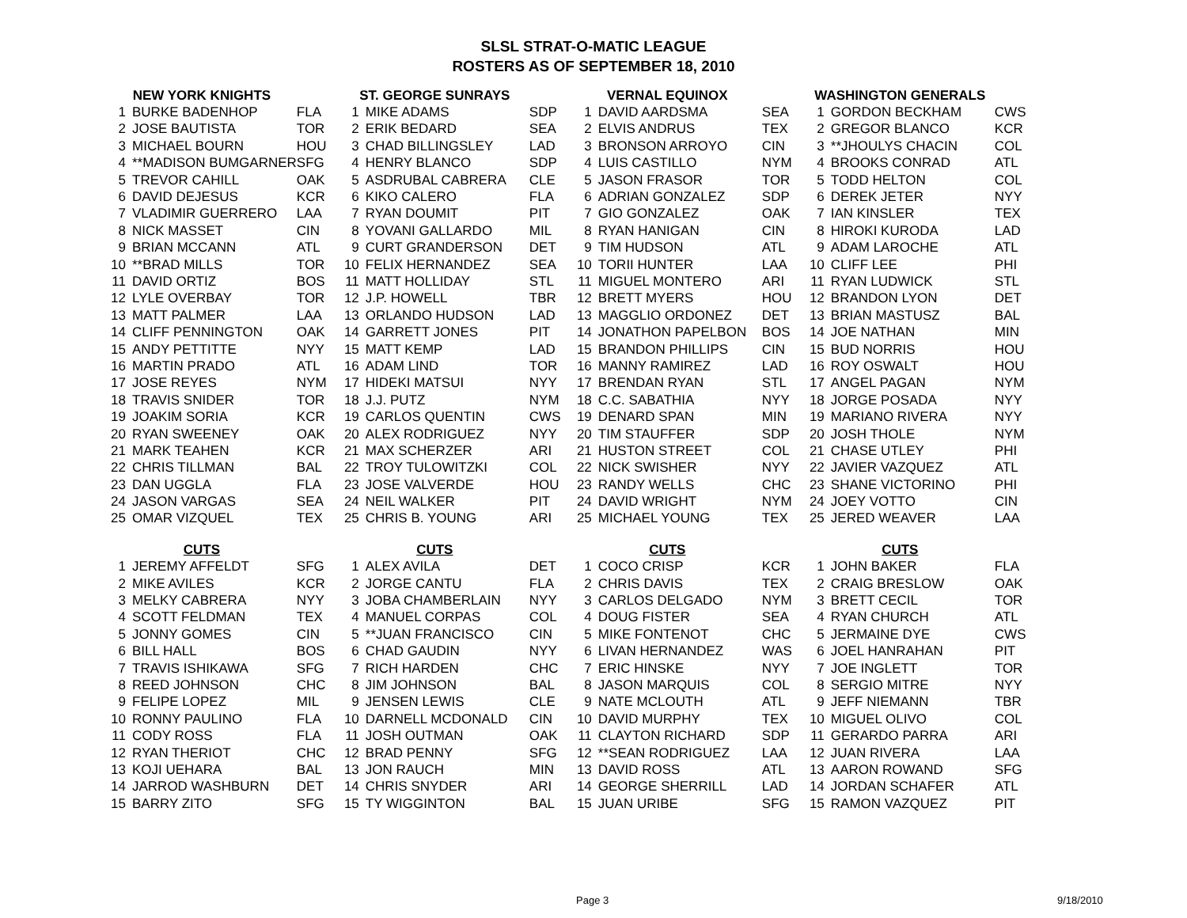SLSL STRAT-O-MATIC LEAGUE
ROSTERS AS OF SEPTEMBER 18, 2010
| NEW YORK KNIGHTS | | | ST. GEORGE SUNRAYS | | | VERNAL EQUINOX | | | WASHINGTON GENERALS | | |
| --- | --- | --- | --- | --- | --- | --- | --- | --- | --- | --- | --- |
| 1 | BURKE BADENHOP | FLA | 1 | MIKE ADAMS | SDP | 1 | DAVID AARDSMA | SEA | 1 | GORDON BECKHAM | CWS |
| 2 | JOSE BAUTISTA | TOR | 2 | ERIK BEDARD | SEA | 2 | ELVIS ANDRUS | TEX | 2 | GREGOR BLANCO | KCR |
| 3 | MICHAEL BOURN | HOU | 3 | CHAD BILLINGSLEY | LAD | 3 | BRONSON ARROYO | CIN | 3 | **JHOULYS CHACIN | COL |
| 4 | **MADISON BUMGARNER | SFG | 4 | HENRY BLANCO | SDP | 4 | LUIS CASTILLO | NYM | 4 | BROOKS CONRAD | ATL |
| 5 | TREVOR CAHILL | OAK | 5 | ASDRUBAL CABRERA | CLE | 5 | JASON FRASOR | TOR | 5 | TODD HELTON | COL |
| 6 | DAVID DEJESUS | KCR | 6 | KIKO CALERO | FLA | 6 | ADRIAN GONZALEZ | SDP | 6 | DEREK JETER | NYY |
| 7 | VLADIMIR GUERRERO | LAA | 7 | RYAN DOUMIT | PIT | 7 | GIO GONZALEZ | OAK | 7 | IAN KINSLER | TEX |
| 8 | NICK MASSET | CIN | 8 | YOVANI GALLARDO | MIL | 8 | RYAN HANIGAN | CIN | 8 | HIROKI KURODA | LAD |
| 9 | BRIAN MCCANN | ATL | 9 | CURT GRANDERSON | DET | 9 | TIM HUDSON | ATL | 9 | ADAM LAROCHE | ATL |
| 10 | **BRAD MILLS | TOR | 10 | FELIX HERNANDEZ | SEA | 10 | TORII HUNTER | LAA | 10 | CLIFF LEE | PHI |
| 11 | DAVID ORTIZ | BOS | 11 | MATT HOLLIDAY | STL | 11 | MIGUEL MONTERO | ARI | 11 | RYAN LUDWICK | STL |
| 12 | LYLE OVERBAY | TOR | 12 | J.P. HOWELL | TBR | 12 | BRETT MYERS | HOU | 12 | BRANDON LYON | DET |
| 13 | MATT PALMER | LAA | 13 | ORLANDO HUDSON | LAD | 13 | MAGGLIO ORDONEZ | DET | 13 | BRIAN MASTUSZ | BAL |
| 14 | CLIFF PENNINGTON | OAK | 14 | GARRETT JONES | PIT | 14 | JONATHON PAPELBON | BOS | 14 | JOE NATHAN | MIN |
| 15 | ANDY PETTITTE | NYY | 15 | MATT KEMP | LAD | 15 | BRANDON PHILLIPS | CIN | 15 | BUD NORRIS | HOU |
| 16 | MARTIN PRADO | ATL | 16 | ADAM LIND | TOR | 16 | MANNY RAMIREZ | LAD | 16 | ROY OSWALT | HOU |
| 17 | JOSE REYES | NYM | 17 | HIDEKI MATSUI | NYY | 17 | BRENDAN RYAN | STL | 17 | ANGEL PAGAN | NYM |
| 18 | TRAVIS SNIDER | TOR | 18 | J.J. PUTZ | NYM | 18 | C.C. SABATHIA | NYY | 18 | JORGE POSADA | NYY |
| 19 | JOAKIM SORIA | KCR | 19 | CARLOS QUENTIN | CWS | 19 | DENARD SPAN | MIN | 19 | MARIANO RIVERA | NYY |
| 20 | RYAN SWEENEY | OAK | 20 | ALEX RODRIGUEZ | NYY | 20 | TIM STAUFFER | SDP | 20 | JOSH THOLE | NYM |
| 21 | MARK TEAHEN | KCR | 21 | MAX SCHERZER | ARI | 21 | HUSTON STREET | COL | 21 | CHASE UTLEY | PHI |
| 22 | CHRIS TILLMAN | BAL | 22 | TROY TULOWITZKI | COL | 22 | NICK SWISHER | NYY | 22 | JAVIER VAZQUEZ | ATL |
| 23 | DAN UGGLA | FLA | 23 | JOSE VALVERDE | HOU | 23 | RANDY WELLS | CHC | 23 | SHANE VICTORINO | PHI |
| 24 | JASON VARGAS | SEA | 24 | NEIL WALKER | PIT | 24 | DAVID WRIGHT | NYM | 24 | JOEY VOTTO | CIN |
| 25 | OMAR VIZQUEL | TEX | 25 | CHRIS B. YOUNG | ARI | 25 | MICHAEL YOUNG | TEX | 25 | JERED WEAVER | LAA |
| CUTS | | | CUTS | | | CUTS | | | CUTS | | |
| 1 | JEREMY AFFELDT | SFG | 1 | ALEX AVILA | DET | 1 | COCO CRISP | KCR | 1 | JOHN BAKER | FLA |
| 2 | MIKE AVILES | KCR | 2 | JORGE CANTU | FLA | 2 | CHRIS DAVIS | TEX | 2 | CRAIG BRESLOW | OAK |
| 3 | MELKY CABRERA | NYY | 3 | JOBA CHAMBERLAIN | NYY | 3 | CARLOS DELGADO | NYM | 3 | BRETT CECIL | TOR |
| 4 | SCOTT FELDMAN | TEX | 4 | MANUEL CORPAS | COL | 4 | DOUG FISTER | SEA | 4 | RYAN CHURCH | ATL |
| 5 | JONNY GOMES | CIN | 5 | **JUAN FRANCISCO | CIN | 5 | MIKE FONTENOT | CHC | 5 | JERMAINE DYE | CWS |
| 6 | BILL HALL | BOS | 6 | CHAD GAUDIN | NYY | 6 | LIVAN HERNANDEZ | WAS | 6 | JOEL HANRAHAN | PIT |
| 7 | TRAVIS ISHIKAWA | SFG | 7 | RICH HARDEN | CHC | 7 | ERIC HINSKE | NYY | 7 | JOE INGLETT | TOR |
| 8 | REED JOHNSON | CHC | 8 | JIM JOHNSON | BAL | 8 | JASON MARQUIS | COL | 8 | SERGIO MITRE | NYY |
| 9 | FELIPE LOPEZ | MIL | 9 | JENSEN LEWIS | CLE | 9 | NATE MCLOUTH | ATL | 9 | JEFF NIEMANN | TBR |
| 10 | RONNY PAULINO | FLA | 10 | DARNELL MCDONALD | CIN | 10 | DAVID MURPHY | TEX | 10 | MIGUEL OLIVO | COL |
| 11 | CODY ROSS | FLA | 11 | JOSH OUTMAN | OAK | 11 | CLAYTON RICHARD | SDP | 11 | GERARDO PARRA | ARI |
| 12 | RYAN THERIOT | CHC | 12 | BRAD PENNY | SFG | 12 | **SEAN RODRIGUEZ | LAA | 12 | JUAN RIVERA | LAA |
| 13 | KOJI UEHARA | BAL | 13 | JON RAUCH | MIN | 13 | DAVID ROSS | ATL | 13 | AARON ROWAND | SFG |
| 14 | JARROD WASHBURN | DET | 14 | CHRIS SNYDER | ARI | 14 | GEORGE SHERRILL | LAD | 14 | JORDAN SCHAFER | ATL |
| 15 | BARRY ZITO | SFG | 15 | TY WIGGINTON | BAL | 15 | JUAN URIBE | SFG | 15 | RAMON VAZQUEZ | PIT |
Page 3 9/18/2010